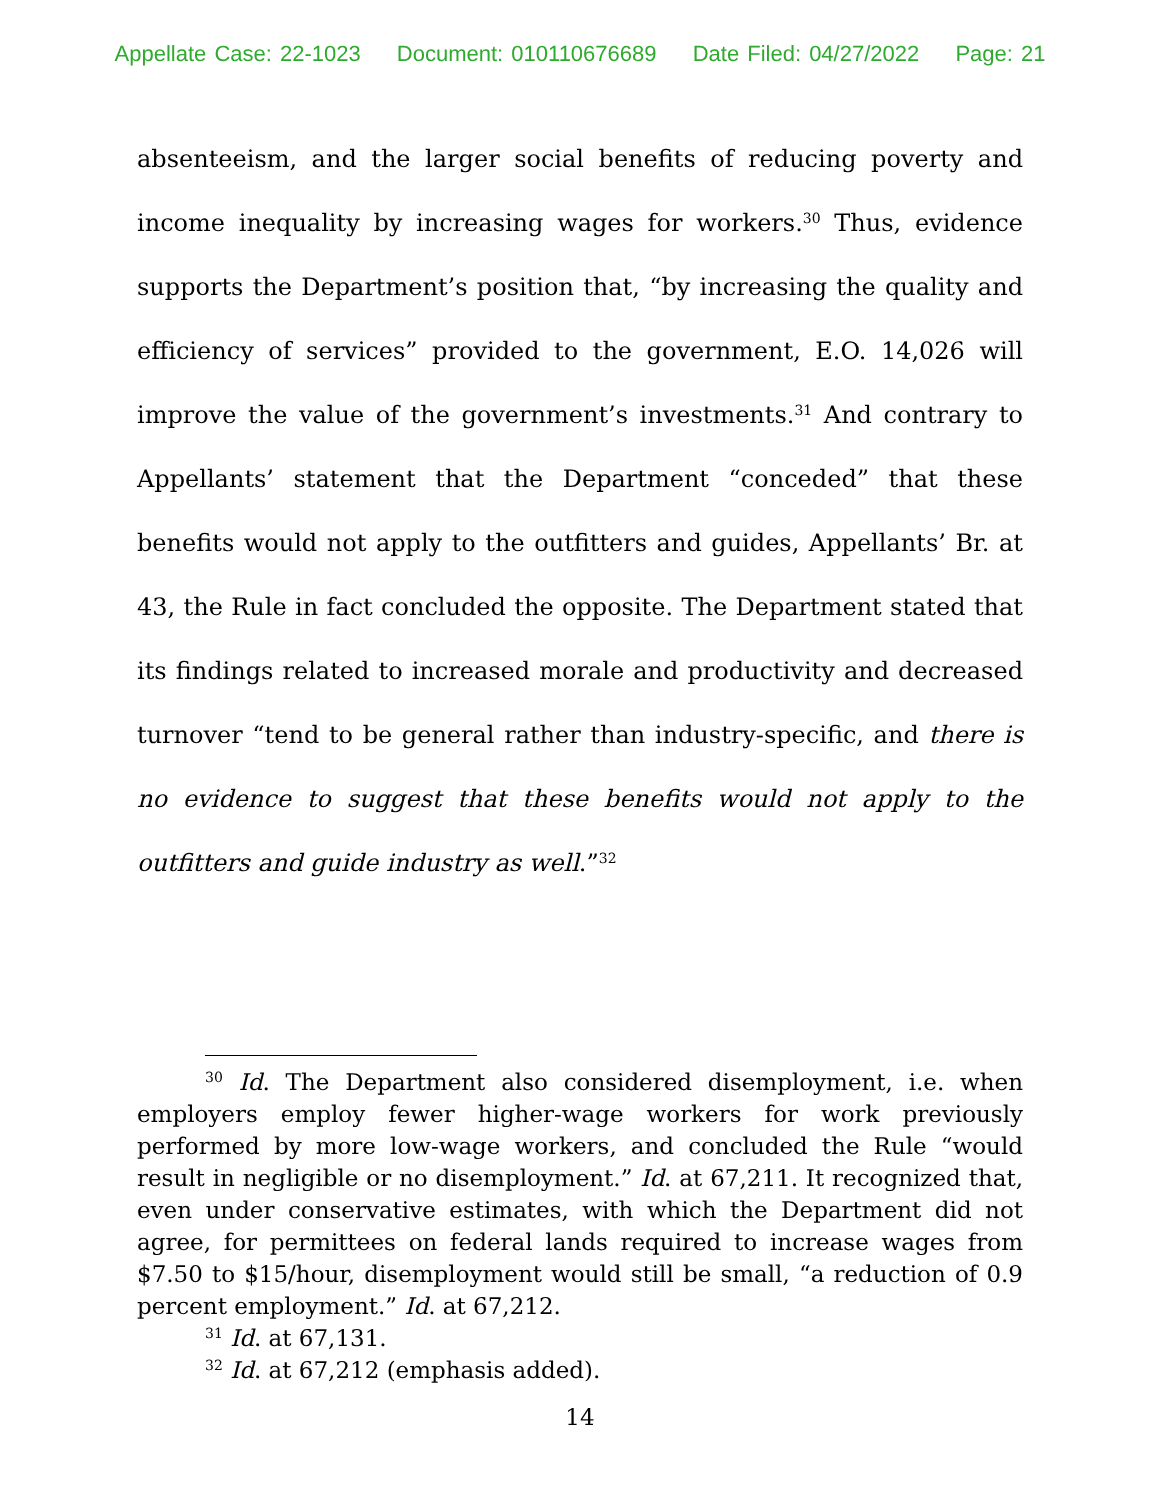Appellate Case: 22-1023 Document: 010110676689 Date Filed: 04/27/2022 Page: 21
absenteeism, and the larger social benefits of reducing poverty and income inequality by increasing wages for workers.<sup>30</sup> Thus, evidence supports the Department’s position that, “by increasing the quality and efficiency of services” provided to the government, E.O. 14,026 will improve the value of the government’s investments.<sup>31</sup> And contrary to Appellants’ statement that the Department “conceded” that these benefits would not apply to the outfitters and guides, Appellants’ Br. at 43, the Rule in fact concluded the opposite. The Department stated that its findings related to increased morale and productivity and decreased turnover “tend to be general rather than industry-specific, and there is no evidence to suggest that these benefits would not apply to the outfitters and guide industry as well.”<sup>32</sup>
<sup>30</sup> Id. The Department also considered disemployment, i.e. when employers employ fewer higher-wage workers for work previously performed by more low-wage workers, and concluded the Rule “would result in negligible or no disemployment.” Id. at 67,211. It recognized that, even under conservative estimates, with which the Department did not agree, for permittees on federal lands required to increase wages from $7.50 to $15/hour, disemployment would still be small, “a reduction of 0.9 percent employment.” Id. at 67,212.
<sup>31</sup> Id. at 67,131.
<sup>32</sup> Id. at 67,212 (emphasis added).
14